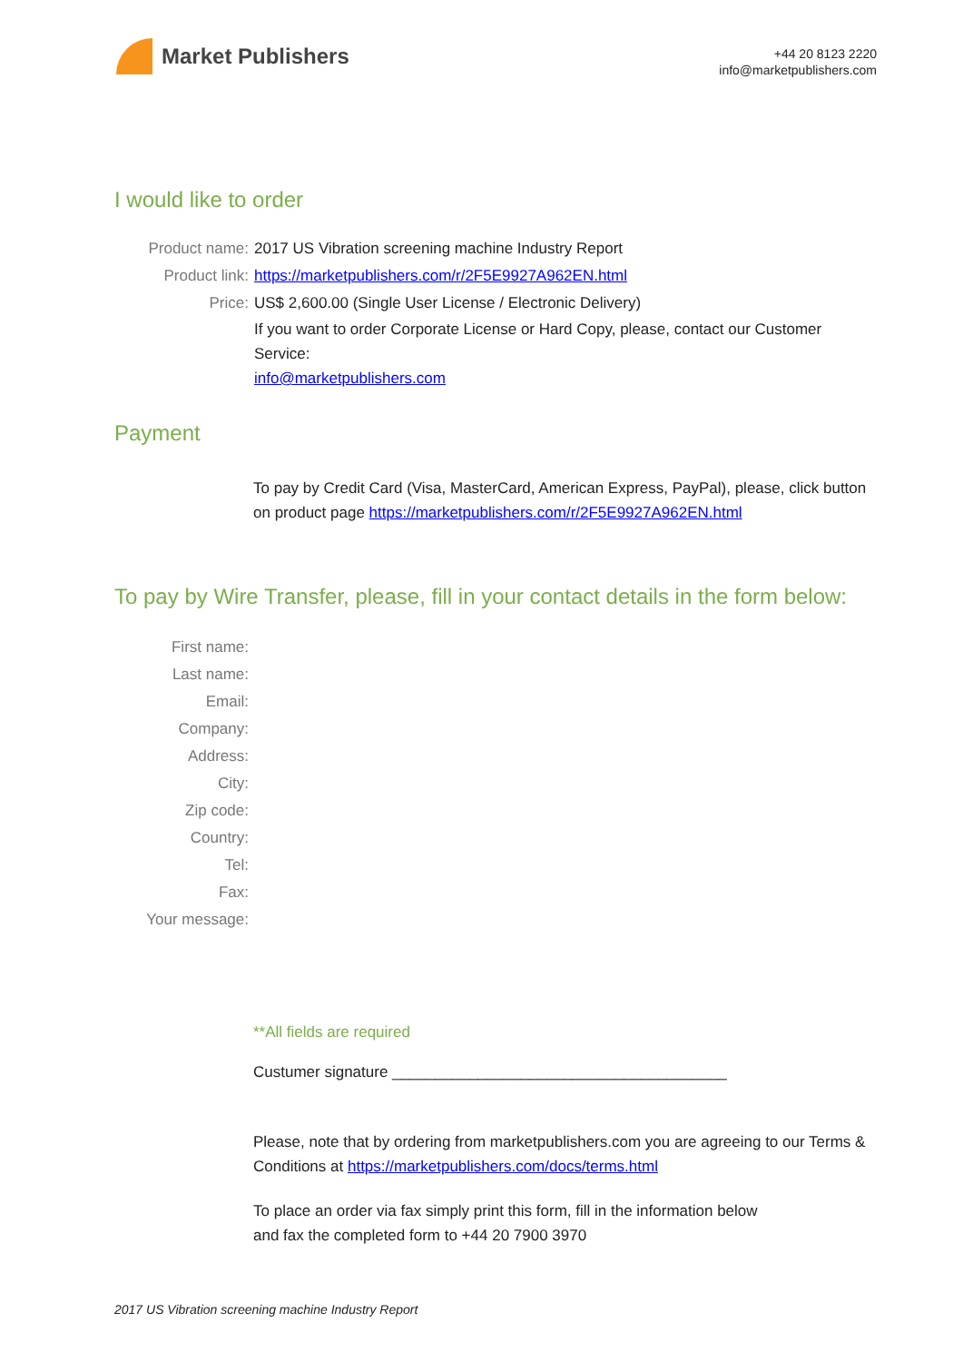Market Publishers
+44 20 8123 2220
info@marketpublishers.com
I would like to order
Product name: 2017 US Vibration screening machine Industry Report
Product link: https://marketpublishers.com/r/2F5E9927A962EN.html
Price: US$ 2,600.00 (Single User License / Electronic Delivery)
If you want to order Corporate License or Hard Copy, please, contact our Customer Service:
info@marketpublishers.com
Payment
To pay by Credit Card (Visa, MasterCard, American Express, PayPal), please, click button on product page https://marketpublishers.com/r/2F5E9927A962EN.html
To pay by Wire Transfer, please, fill in your contact details in the form below:
First name:
Last name:
Email:
Company:
Address:
City:
Zip code:
Country:
Tel:
Fax:
Your message:
**All fields are required
Custumer signature _______________________________________
Please, note that by ordering from marketpublishers.com you are agreeing to our Terms & Conditions at https://marketpublishers.com/docs/terms.html
To place an order via fax simply print this form, fill in the information below
and fax the completed form to +44 20 7900 3970
2017 US Vibration screening machine Industry Report